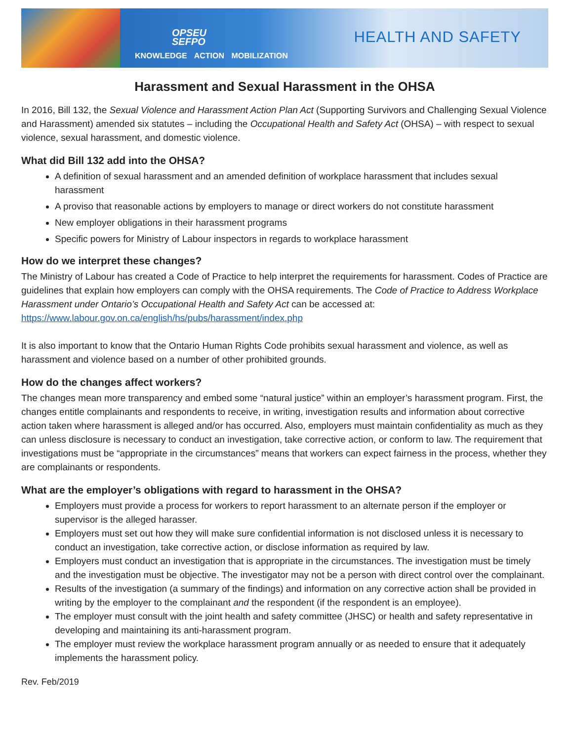OPSEU
SEFPO
KNOWLEDGE ACTION MOBILIZATION
HEALTH AND SAFETY
Harassment and Sexual Harassment in the OHSA
In 2016, Bill 132, the Sexual Violence and Harassment Action Plan Act (Supporting Survivors and Challenging Sexual Violence and Harassment) amended six statutes – including the Occupational Health and Safety Act (OHSA) – with respect to sexual violence, sexual harassment, and domestic violence.
What did Bill 132 add into the OHSA?
A definition of sexual harassment and an amended definition of workplace harassment that includes sexual harassment
A proviso that reasonable actions by employers to manage or direct workers do not constitute harassment
New employer obligations in their harassment programs
Specific powers for Ministry of Labour inspectors in regards to workplace harassment
How do we interpret these changes?
The Ministry of Labour has created a Code of Practice to help interpret the requirements for harassment. Codes of Practice are guidelines that explain how employers can comply with the OHSA requirements. The Code of Practice to Address Workplace Harassment under Ontario’s Occupational Health and Safety Act can be accessed at: https://www.labour.gov.on.ca/english/hs/pubs/harassment/index.php
It is also important to know that the Ontario Human Rights Code prohibits sexual harassment and violence, as well as harassment and violence based on a number of other prohibited grounds.
How do the changes affect workers?
The changes mean more transparency and embed some “natural justice” within an employer’s harassment program. First, the changes entitle complainants and respondents to receive, in writing, investigation results and information about corrective action taken where harassment is alleged and/or has occurred. Also, employers must maintain confidentiality as much as they can unless disclosure is necessary to conduct an investigation, take corrective action, or conform to law. The requirement that investigations must be “appropriate in the circumstances” means that workers can expect fairness in the process, whether they are complainants or respondents.
What are the employer’s obligations with regard to harassment in the OHSA?
Employers must provide a process for workers to report harassment to an alternate person if the employer or supervisor is the alleged harasser.
Employers must set out how they will make sure confidential information is not disclosed unless it is necessary to conduct an investigation, take corrective action, or disclose information as required by law.
Employers must conduct an investigation that is appropriate in the circumstances. The investigation must be timely and the investigation must be objective. The investigator may not be a person with direct control over the complainant.
Results of the investigation (a summary of the findings) and information on any corrective action shall be provided in writing by the employer to the complainant and the respondent (if the respondent is an employee).
The employer must consult with the joint health and safety committee (JHSC) or health and safety representative in developing and maintaining its anti-harassment program.
The employer must review the workplace harassment program annually or as needed to ensure that it adequately implements the harassment policy.
Rev. Feb/2019